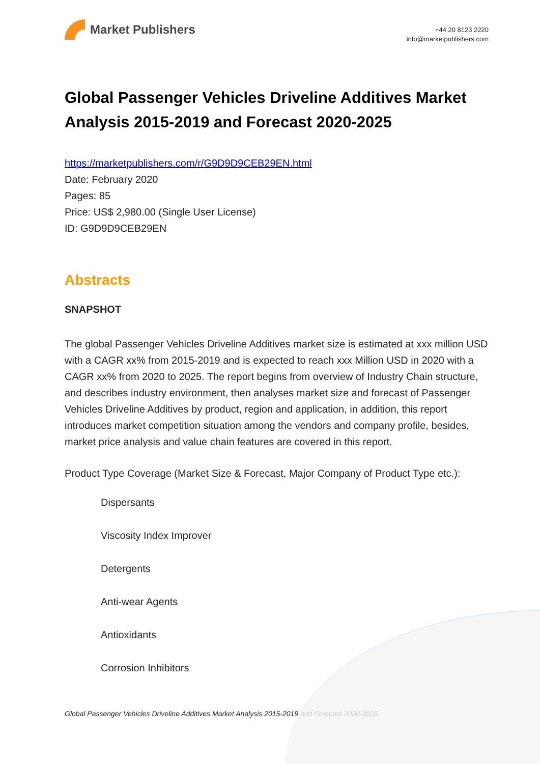Market Publishers
+44 20 8123 2220
info@marketpublishers.com
Global Passenger Vehicles Driveline Additives Market Analysis 2015-2019 and Forecast 2020-2025
https://marketpublishers.com/r/G9D9D9CEB29EN.html
Date: February 2020
Pages: 85
Price: US$ 2,980.00 (Single User License)
ID: G9D9D9CEB29EN
Abstracts
SNAPSHOT
The global Passenger Vehicles Driveline Additives market size is estimated at xxx million USD with a CAGR xx% from 2015-2019 and is expected to reach xxx Million USD in 2020 with a CAGR xx% from 2020 to 2025. The report begins from overview of Industry Chain structure, and describes industry environment, then analyses market size and forecast of Passenger Vehicles Driveline Additives by product, region and application, in addition, this report introduces market competition situation among the vendors and company profile, besides, market price analysis and value chain features are covered in this report.
Product Type Coverage (Market Size & Forecast, Major Company of Product Type etc.):
Dispersants
Viscosity Index Improver
Detergents
Anti-wear Agents
Antioxidants
Corrosion Inhibitors
Global Passenger Vehicles Driveline Additives Market Analysis 2015-2019 and Forecast 2020-2025